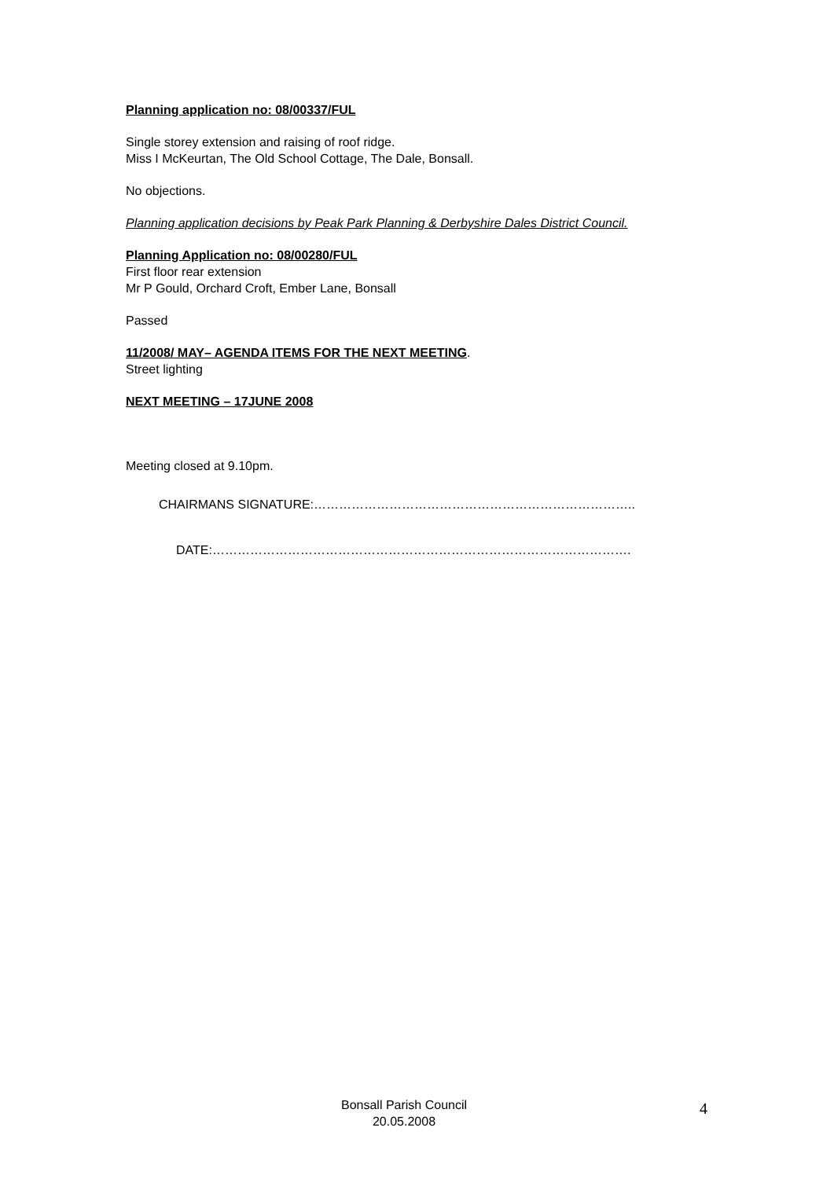Planning application no: 08/00337/FUL
Single storey extension and raising of roof ridge.
Miss I McKeurtan, The Old School Cottage, The Dale, Bonsall.
No objections.
Planning application decisions by Peak Park Planning & Derbyshire Dales District Council.
Planning Application no: 08/00280/FUL
First floor rear extension
Mr P Gould, Orchard Croft, Ember Lane, Bonsall
Passed
11/2008/ MAY– AGENDA ITEMS FOR THE NEXT MEETING.
Street lighting
NEXT MEETING – 17JUNE 2008
Meeting closed at 9.10pm.
CHAIRMANS SIGNATURE:…………………………………………………………………..
DATE:……………………………………………………………………………………….
Bonsall Parish Council
20.05.2008
4